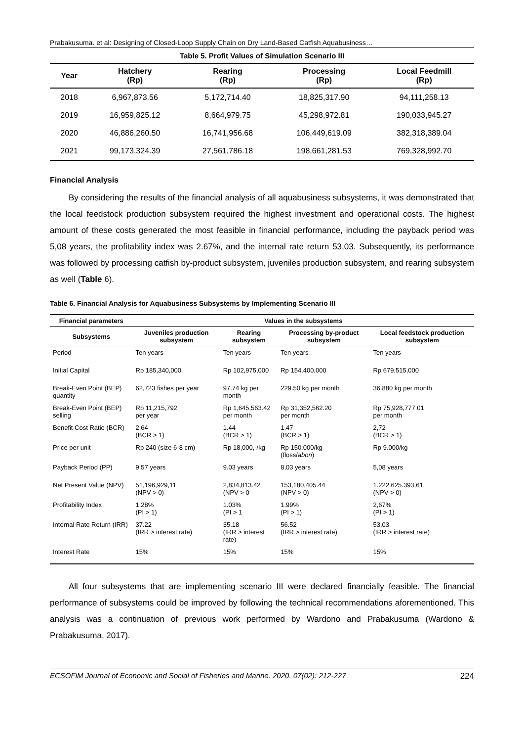Prabakusuma. et al: Designing of Closed-Loop Supply Chain on Dry Land-Based Catfish Aquabusiness…
Table 5. Profit Values of Simulation Scenario III
| Year | Hatchery (Rp) | Rearing (Rp) | Processing (Rp) | Local Feedmill (Rp) |
| --- | --- | --- | --- | --- |
| 2018 | 6,967,873.56 | 5,172,714.40 | 18,825,317.90 | 94,111,258.13 |
| 2019 | 16,959,825.12 | 8,664,979.75 | 45,298,972.81 | 190,033,945.27 |
| 2020 | 46,886,260.50 | 16,741,956.68 | 106,449,619.09 | 382,318,389.04 |
| 2021 | 99,173,324.39 | 27,561,786.18 | 198,661,281.53 | 769,328,992.70 |
Financial Analysis
By considering the results of the financial analysis of all aquabusiness subsystems, it was demonstrated that the local feedstock production subsystem required the highest investment and operational costs. The highest amount of these costs generated the most feasible in financial performance, including the payback period was 5,08 years, the profitability index was 2.67%, and the internal rate return 53,03. Subsequently, its performance was followed by processing catfish by-product subsystem, juveniles production subsystem, and rearing subsystem as well (Table 6).
Table 6. Financial Analysis for Aquabusiness Subsystems by Implementing Scenario III
| Financial parameters | Values in the subsystems | | | |
| --- | --- | --- | --- | --- |
| Subsystems | Juveniles production subsystem | Rearing subsystem | Processing by-product subsystem | Local feedstock production subsystem |
| Period | Ten years | Ten years | Ten years | Ten years |
| Initial Capital | Rp 185,340,000 | Rp 102,975,000 | Rp 154,400,000 | Rp 679,515,000 |
| Break-Even Point (BEP) quantity | 62,723 fishes per year | 97.74 kg per month | 229.50 kg per month | 36.880 kg per month |
| Break-Even Point (BEP) selling | Rp 11,215,792 per year | Rp 1,645,563.42 per month | Rp 31,352,562.20 per month | Rp 75,928,777.01 per month |
| Benefit Cost Ratio (BCR) | 2.64 (BCR > 1) | 1.44 (BCR > 1) | 1.47 (BCR > 1) | 2,72 (BCR > 1) |
| Price per unit | Rp 240 (size 6-8 cm) | Rp 18,000,-/kg | Rp 150,000/kg (floss/ abon ) | Rp 9.000/kg |
| Payback Period (PP) | 9.57 years | 9.03 years | 8,03 years | 5,08 years |
| Net Present Value (NPV) | 51,196,929,11 (NPV > 0) | 2,834,813.42 (NPV > 0 | 153,180,405.44 (NPV > 0) | 1.222.625.393,61 (NPV > 0) |
| Profitability Index | 1.28% (PI > 1) | 1.03% (PI > 1 | 1.99% (PI > 1) | 2,67% (PI > 1) |
| Internal Rate Return (IRR) | 37.22 (IRR > interest rate) | 35.18 (IRR > interest rate) | 56.52 (IRR > interest rate) | 53,03 (IRR > interest rate) |
| Interest Rate | 15% | 15% | 15% | 15% |
All four subsystems that are implementing scenario III were declared financially feasible. The financial performance of subsystems could be improved by following the technical recommendations aforementioned. This analysis was a continuation of previous work performed by Wardono and Prabakusuma (Wardono & Prabakusuma, 2017).
ECSOFiM Journal of Economic and Social of Fisheries and Marine. 2020. 07(02): 212-227 224